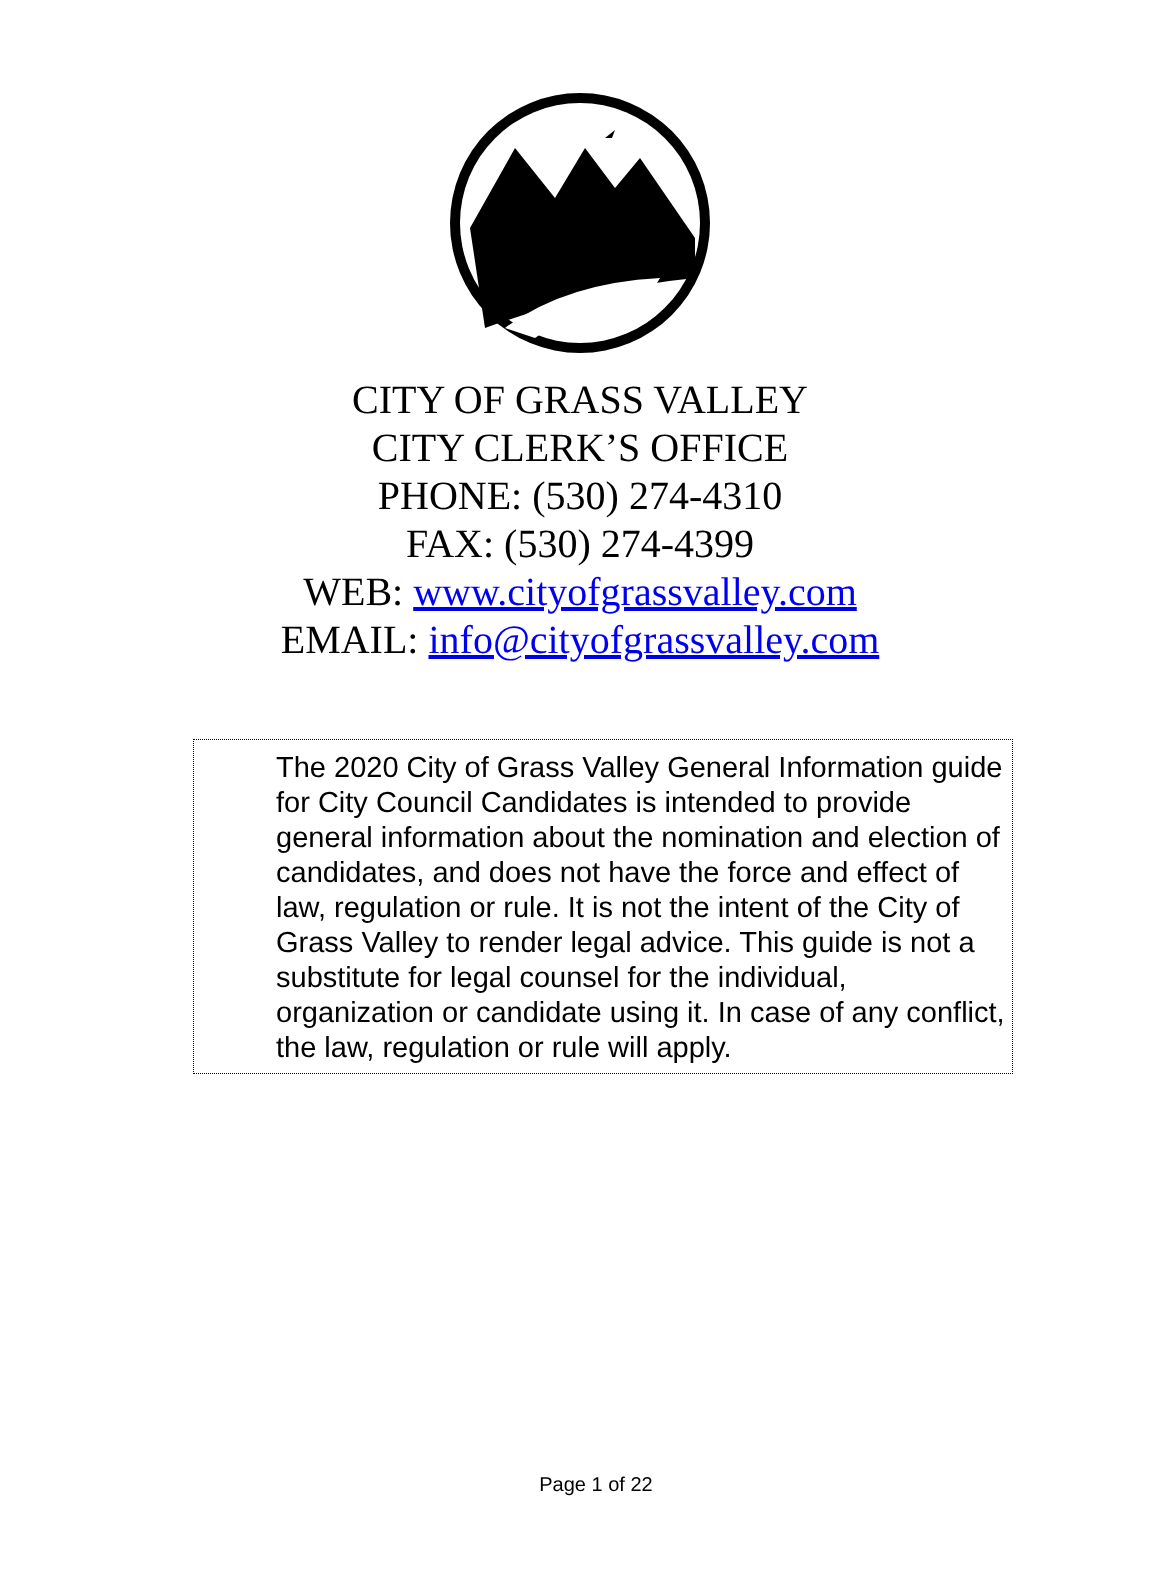CITY OF GRASS VALLEY
CITY CLERK’S OFFICE
PHONE: (530) 274-4310
FAX: (530) 274-4399
WEB: www.cityofgrassvalley.com
EMAIL: info@cityofgrassvalley.com
The 2020 City of Grass Valley General Information guide for City Council Candidates is intended to provide general information about the nomination and election of candidates, and does not have the force and effect of law, regulation or rule. It is not the intent of the City of Grass Valley to render legal advice. This guide is not a substitute for legal counsel for the individual, organization or candidate using it. In case of any conflict, the law, regulation or rule will apply.
Page 1 of 22